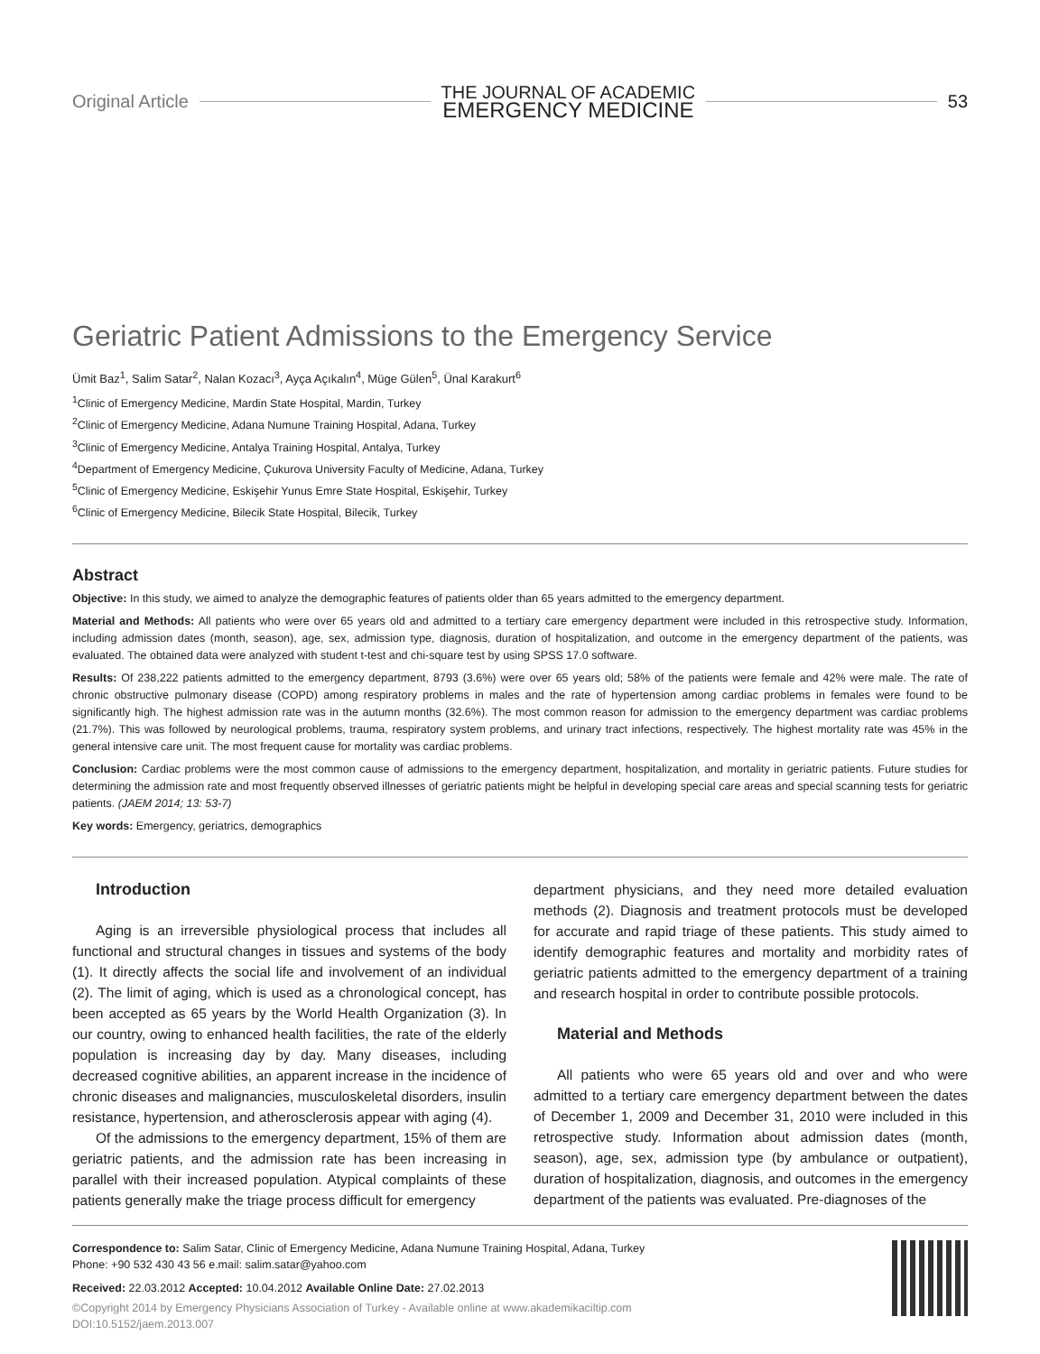Original Article THE JOURNAL OF ACADEMIC
EMERGENCY MEDICINE 53
Geriatric Patient Admissions to the Emergency Service
Ümit Baz<sup>1</sup>, Salim Satar<sup>2</sup>, Nalan Kozacı<sup>3</sup>, Ayça Açıkalın<sup>4</sup>, Müge Gülen<sup>5</sup>, Ünal Karakurt<sup>6</sup>
<sup>1</sup> Clinic of Emergency Medicine, Mardin State Hospital, Mardin, Turkey
<sup>2</sup> Clinic of Emergency Medicine, Adana Numune Training Hospital, Adana, Turkey
<sup>3</sup> Clinic of Emergency Medicine, Antalya Training Hospital, Antalya, Turkey
<sup>4</sup> Department of Emergency Medicine, Çukurova University Faculty of Medicine, Adana, Turkey
<sup>5</sup> Clinic of Emergency Medicine, Eskişehir Yunus Emre State Hospital, Eskişehir, Turkey
<sup>6</sup> Clinic of Emergency Medicine, Bilecik State Hospital, Bilecik, Turkey
Abstract
Objective: In this study, we aimed to analyze the demographic features of patients older than 65 years admitted to the emergency department.
Material and Methods: All patients who were over 65 years old and admitted to a tertiary care emergency department were included in this retrospective study. Information, including admission dates (month, season), age, sex, admission type, diagnosis, duration of hospitalization, and outcome in the emergency department of the patients, was evaluated. The obtained data were analyzed with student t-test and chi-square test by using SPSS 17.0 software.
Results: Of 238,222 patients admitted to the emergency department, 8793 (3.6%) were over 65 years old; 58% of the patients were female and 42% were male. The rate of chronic obstructive pulmonary disease (COPD) among respiratory problems in males and the rate of hypertension among cardiac problems in females were found to be significantly high. The highest admission rate was in the autumn months (32.6%). The most common reason for admission to the emergency department was cardiac problems (21.7%). This was followed by neurological problems, trauma, respiratory system problems, and urinary tract infections, respectively. The highest mortality rate was 45% in the general intensive care unit. The most frequent cause for mortality was cardiac problems.
Conclusion: Cardiac problems were the most common cause of admissions to the emergency department, hospitalization, and mortality in geriatric patients. Future studies for determining the admission rate and most frequently observed illnesses of geriatric patients might be helpful in developing special care areas and special scanning tests for geriatric patients. (JAEM 2014; 13: 53-7)
Key words: Emergency, geriatrics, demographics
Introduction
Aging is an irreversible physiological process that includes all functional and structural changes in tissues and systems of the body (1). It directly affects the social life and involvement of an individual (2). The limit of aging, which is used as a chronological concept, has been accepted as 65 years by the World Health Organization (3). In our country, owing to enhanced health facilities, the rate of the elderly population is increasing day by day. Many diseases, including decreased cognitive abilities, an apparent increase in the incidence of chronic diseases and malignancies, musculoskeletal disorders, insulin resistance, hypertension, and atherosclerosis appear with aging (4).
Of the admissions to the emergency department, 15% of them are geriatric patients, and the admission rate has been increasing in parallel with their increased population. Atypical complaints of these patients generally make the triage process difficult for emergency
department physicians, and they need more detailed evaluation methods (2). Diagnosis and treatment protocols must be developed for accurate and rapid triage of these patients. This study aimed to identify demographic features and mortality and morbidity rates of geriatric patients admitted to the emergency department of a training and research hospital in order to contribute possible protocols.
Material and Methods
All patients who were 65 years old and over and who were admitted to a tertiary care emergency department between the dates of December 1, 2009 and December 31, 2010 were included in this retrospective study. Information about admission dates (month, season), age, sex, admission type (by ambulance or outpatient), duration of hospitalization, diagnosis, and outcomes in the emergency department of the patients was evaluated. Pre-diagnoses of the
Correspondence to: Salim Satar, Clinic of Emergency Medicine, Adana Numune Training Hospital, Adana, Turkey
Phone: +90 532 430 43 56 e.mail: salim.satar@yahoo.com
Received: 22.03.2012 Accepted: 10.04.2012 Available Online Date: 27.02.2013
©Copyright 2014 by Emergency Physicians Association of Turkey - Available online at www.akademikaciltip.com
DOI:10.5152/jaem.2013.007